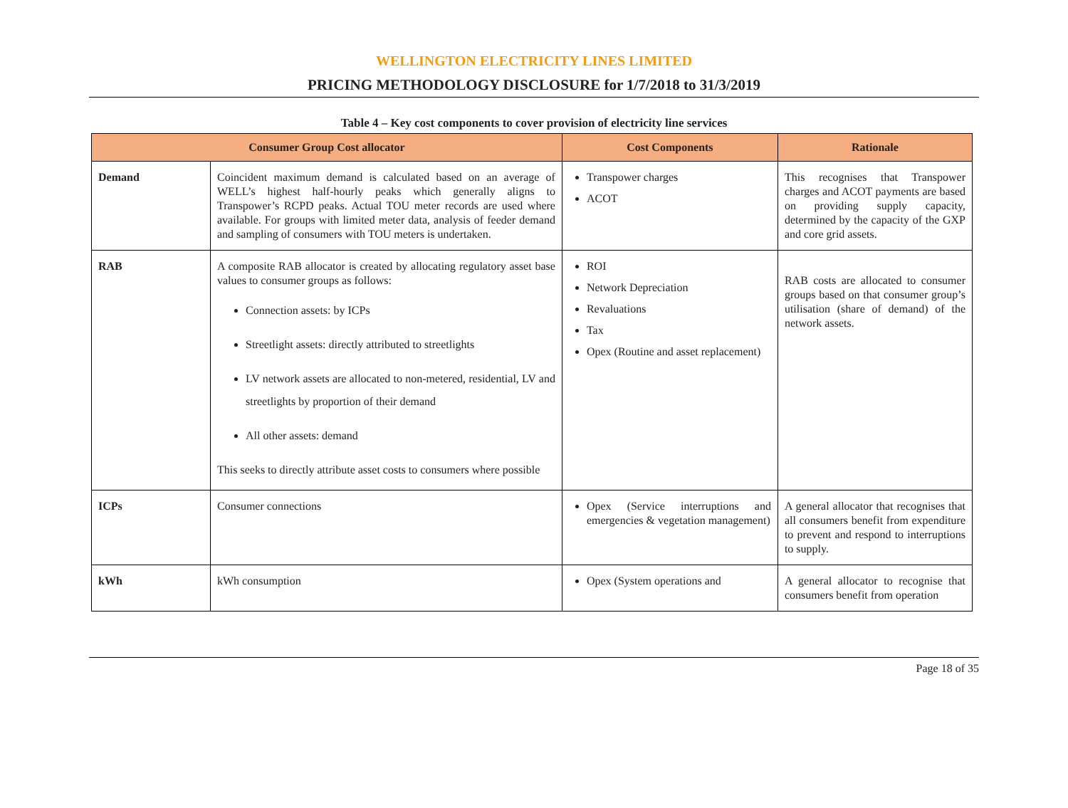WELLINGTON ELECTRICITY LINES LIMITED
PRICING METHODOLOGY DISCLOSURE for 1/7/2018 to 31/3/2019
Table 4 – Key cost components to cover provision of electricity line services
| Consumer Group Cost allocator | | Cost Components | Rationale |
| --- | --- | --- | --- |
| Demand | Coincident maximum demand is calculated based on an average of WELL’s highest half-hourly peaks which generally aligns to Transpower’s RCPD peaks. Actual TOU meter records are used where available. For groups with limited meter data, analysis of feeder demand and sampling of consumers with TOU meters is undertaken. | Transpower charges ACOT | This recognises that Transpower charges and ACOT payments are based on providing supply capacity, determined by the capacity of the GXP and core grid assets. |
| RAB | A composite RAB allocator is created by allocating regulatory asset base values to consumer groups as follows: Connection assets: by ICPs Streetlight assets: directly attributed to streetlights LV network assets are allocated to non-metered, residential, LV and streetlights by proportion of their demand All other assets: demand This seeks to directly attribute asset costs to consumers where possible | ROI Network Depreciation Revaluations Tax Opex (Routine and asset replacement) | RAB costs are allocated to consumer groups based on that consumer group’s utilisation (share of demand) of the network assets. |
| ICPs | Consumer connections | Opex (Service interruptions and emergencies & vegetation management) | A general allocator that recognises that all consumers benefit from expenditure to prevent and respond to interruptions to supply. |
| kWh | kWh consumption | Opex (System operations and | A general allocator to recognise that consumers benefit from operation |
Page 18 of 35